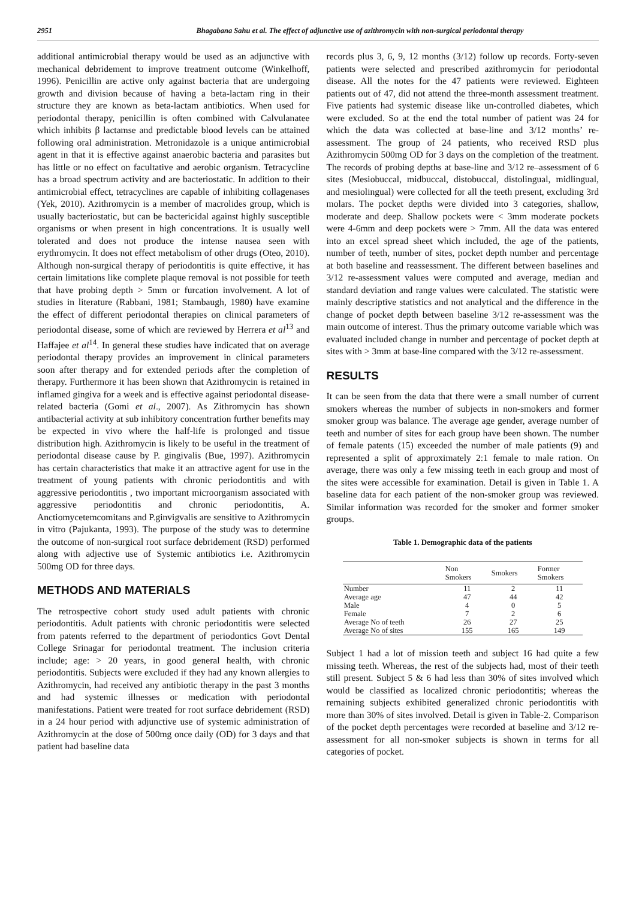2951 Bhagabana Sahu et al. The effect of adjunctive use of azithromycin with non-surgical periodontal therapy
additional antimicrobial therapy would be used as an adjunctive with mechanical debridement to improve treatment outcome (Winkelhoff, 1996). Penicillin are active only against bacteria that are undergoing growth and division because of having a beta-lactam ring in their structure they are known as beta-lactam antibiotics. When used for periodontal therapy, penicillin is often combined with Calvulanatee which inhibits β lactamse and predictable blood levels can be attained following oral administration. Metronidazole is a unique antimicrobial agent in that it is effective against anaerobic bacteria and parasites but has little or no effect on facultative and aerobic organism. Tetracycline has a broad spectrum activity and are bacteriostatic. In addition to their antimicrobial effect, tetracyclines are capable of inhibiting collagenases (Yek, 2010). Azithromycin is a member of macrolides group, which is usually bacteriostatic, but can be bactericidal against highly susceptible organisms or when present in high concentrations. It is usually well tolerated and does not produce the intense nausea seen with erythromycin. It does not effect metabolism of other drugs (Oteo, 2010). Although non-surgical therapy of periodontitis is quite effective, it has certain limitations like complete plaque removal is not possible for teeth that have probing depth > 5mm or furcation involvement. A lot of studies in literature (Rabbani, 1981; Stambaugh, 1980) have examine the effect of different periodontal therapies on clinical parameters of periodontal disease, some of which are reviewed by Herrera et al<sup>13</sup> and Haffajee et al<sup>14</sup>. In general these studies have indicated that on average periodontal therapy provides an improvement in clinical parameters soon after therapy and for extended periods after the completion of therapy. Furthermore it has been shown that Azithromycin is retained in inflamed gingiva for a week and is effective against periodontal disease-related bacteria (Gomi et al., 2007). As Zithromycin has shown antibacterial activity at sub inhibitory concentration further benefits may be expected in vivo where the half-life is prolonged and tissue distribution high. Azithromycin is likely to be useful in the treatment of periodontal disease cause by P. gingivalis (Bue, 1997). Azithromycin has certain characteristics that make it an attractive agent for use in the treatment of young patients with chronic periodontitis and with aggressive periodontitis , two important microorganism associated with aggressive periodontitis and chronic periodontitis, A. Anctiomycetemcomitans and P.ginvigvalis are sensitive to Azithromycin in vitro (Pajukanta, 1993). The purpose of the study was to determine the outcome of non-surgical root surface debridement (RSD) performed along with adjective use of Systemic antibiotics i.e. Azithromycin 500mg OD for three days.
METHODS AND MATERIALS
The retrospective cohort study used adult patients with chronic periodontitis. Adult patients with chronic periodontitis were selected from patents referred to the department of periodontics Govt Dental College Srinagar for periodontal treatment. The inclusion criteria include; age: > 20 years, in good general health, with chronic periodontitis. Subjects were excluded if they had any known allergies to Azithromycin, had received any antibiotic therapy in the past 3 months and had systemic illnesses or medication with periodontal manifestations. Patient were treated for root surface debridement (RSD) in a 24 hour period with adjunctive use of systemic administration of Azithromycin at the dose of 500mg once daily (OD) for 3 days and that patient had baseline data
records plus 3, 6, 9, 12 months (3/12) follow up records. Forty-seven patients were selected and prescribed azithromycin for periodontal disease. All the notes for the 47 patients were reviewed. Eighteen patients out of 47, did not attend the three-month assessment treatment. Five patients had systemic disease like un-controlled diabetes, which were excluded. So at the end the total number of patient was 24 for which the data was collected at base-line and 3/12 months’ re-assessment. The group of 24 patients, who received RSD plus Azithromycin 500mg OD for 3 days on the completion of the treatment. The records of probing depths at base-line and 3/12 re–assessment of 6 sites (Mesiobuccal, midbuccal, distobuccal, distolingual, midlingual, and mesiolingual) were collected for all the teeth present, excluding 3rd molars. The pocket depths were divided into 3 categories, shallow, moderate and deep. Shallow pockets were < 3mm moderate pockets were 4-6mm and deep pockets were > 7mm. All the data was entered into an excel spread sheet which included, the age of the patients, number of teeth, number of sites, pocket depth number and percentage at both baseline and reassessment. The different between baselines and 3/12 re-assessment values were computed and average, median and standard deviation and range values were calculated. The statistic were mainly descriptive statistics and not analytical and the difference in the change of pocket depth between baseline 3/12 re-assessment was the main outcome of interest. Thus the primary outcome variable which was evaluated included change in number and percentage of pocket depth at sites with > 3mm at base-line compared with the 3/12 re-assessment.
RESULTS
It can be seen from the data that there were a small number of current smokers whereas the number of subjects in non-smokers and former smoker group was balance. The average age gender, average number of teeth and number of sites for each group have been shown. The number of female patents (15) exceeded the number of male patients (9) and represented a split of approximately 2:1 female to male ration. On average, there was only a few missing teeth in each group and most of the sites were accessible for examination. Detail is given in Table 1. A baseline data for each patient of the non-smoker group was reviewed. Similar information was recorded for the smoker and former smoker groups.
Table 1. Demographic data of the patients
| | Non Smokers | Smokers | Former Smokers |
| --- | --- | --- | --- |
| Number | 11 | 2 | 11 |
| Average age | 47 | 44 | 42 |
| Male | 4 | 0 | 5 |
| Female | 7 | 2 | 6 |
| Average No of teeth | 26 | 27 | 25 |
| Average No of sites | 155 | 165 | 149 |
Subject 1 had a lot of mission teeth and subject 16 had quite a few missing teeth. Whereas, the rest of the subjects had, most of their teeth still present. Subject 5 & 6 had less than 30% of sites involved which would be classified as localized chronic periodontitis; whereas the remaining subjects exhibited generalized chronic periodontitis with more than 30% of sites involved. Detail is given in Table-2. Comparison of the pocket depth percentages were recorded at baseline and 3/12 re-assessment for all non-smoker subjects is shown in terms for all categories of pocket.